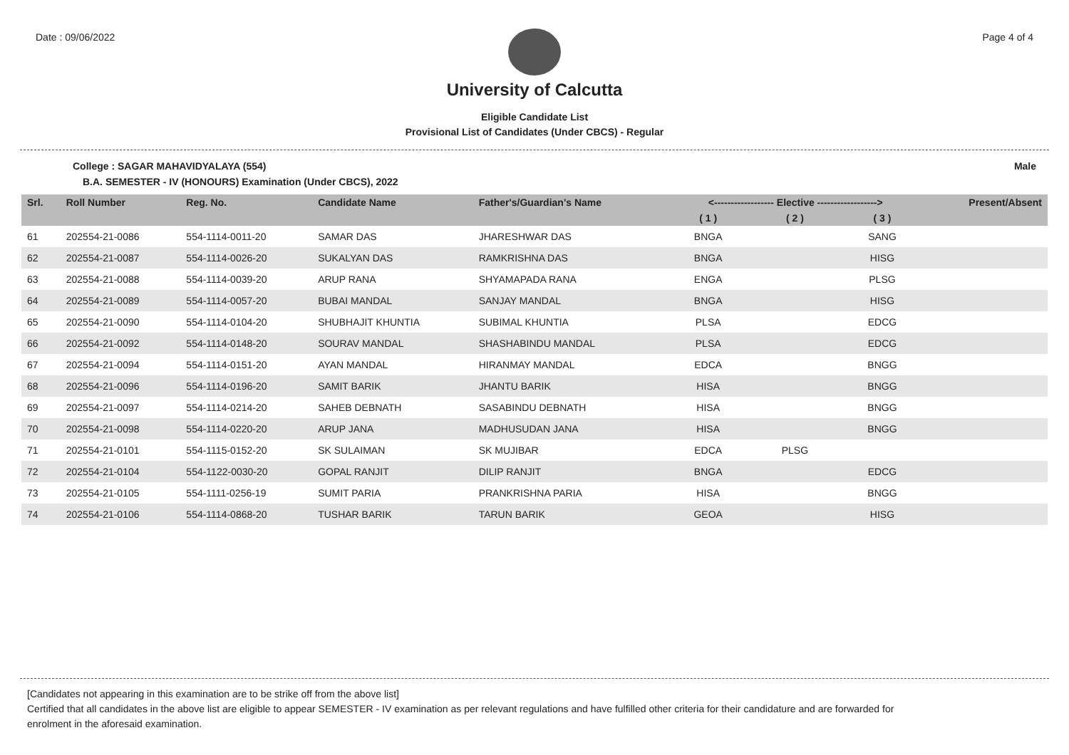Date : 09/06/2022 Page 4 of 4
University of Calcutta
Eligible Candidate List
Provisional List of Candidates (Under CBCS) - Regular
College : SAGAR MAHAVIDYALAYA (554) Male
B.A. SEMESTER - IV (HONOURS) Examination (Under CBCS), 2022
| Srl. | Roll Number | Reg. No. | Candidate Name | Father's/Guardian's Name | <------------------ Elective ------------------> | | | Present/Absent |
| --- | --- | --- | --- | --- | --- | --- | --- | --- |
| | | | | | ( 1 ) | ( 2 ) | ( 3 ) | |
| 61 | 202554-21-0086 | 554-1114-0011-20 | SAMAR DAS | JHARESHWAR DAS | BNGA | | SANG | |
| 62 | 202554-21-0087 | 554-1114-0026-20 | SUKALYAN DAS | RAMKRISHNA DAS | BNGA | | HISG | |
| 63 | 202554-21-0088 | 554-1114-0039-20 | ARUP RANA | SHYAMAPADA RANA | ENGA | | PLSG | |
| 64 | 202554-21-0089 | 554-1114-0057-20 | BUBAI MANDAL | SANJAY MANDAL | BNGA | | HISG | |
| 65 | 202554-21-0090 | 554-1114-0104-20 | SHUBHAJIT KHUNTIA | SUBIMAL KHUNTIA | PLSA | | EDCG | |
| 66 | 202554-21-0092 | 554-1114-0148-20 | SOURAV MANDAL | SHASHABINDU MANDAL | PLSA | | EDCG | |
| 67 | 202554-21-0094 | 554-1114-0151-20 | AYAN MANDAL | HIRANMAY MANDAL | EDCA | | BNGG | |
| 68 | 202554-21-0096 | 554-1114-0196-20 | SAMIT BARIK | JHANTU BARIK | HISA | | BNGG | |
| 69 | 202554-21-0097 | 554-1114-0214-20 | SAHEB DEBNATH | SASABINDU DEBNATH | HISA | | BNGG | |
| 70 | 202554-21-0098 | 554-1114-0220-20 | ARUP JANA | MADHUSUDAN JANA | HISA | | BNGG | |
| 71 | 202554-21-0101 | 554-1115-0152-20 | SK SULAIMAN | SK MUJIBAR | EDCA | PLSG | | |
| 72 | 202554-21-0104 | 554-1122-0030-20 | GOPAL RANJIT | DILIP RANJIT | BNGA | | EDCG | |
| 73 | 202554-21-0105 | 554-1111-0256-19 | SUMIT PARIA | PRANKRISHNA PARIA | HISA | | BNGG | |
| 74 | 202554-21-0106 | 554-1114-0868-20 | TUSHAR BARIK | TARUN BARIK | GEOA | | HISG | |
[Candidates not appearing in this examination are to be strike off from the above list]
Certified that all candidates in the above list are eligible to appear SEMESTER - IV examination as per relevant regulations and have fulfilled other criteria for their candidature and are forwarded for enrolment in the aforesaid examination.